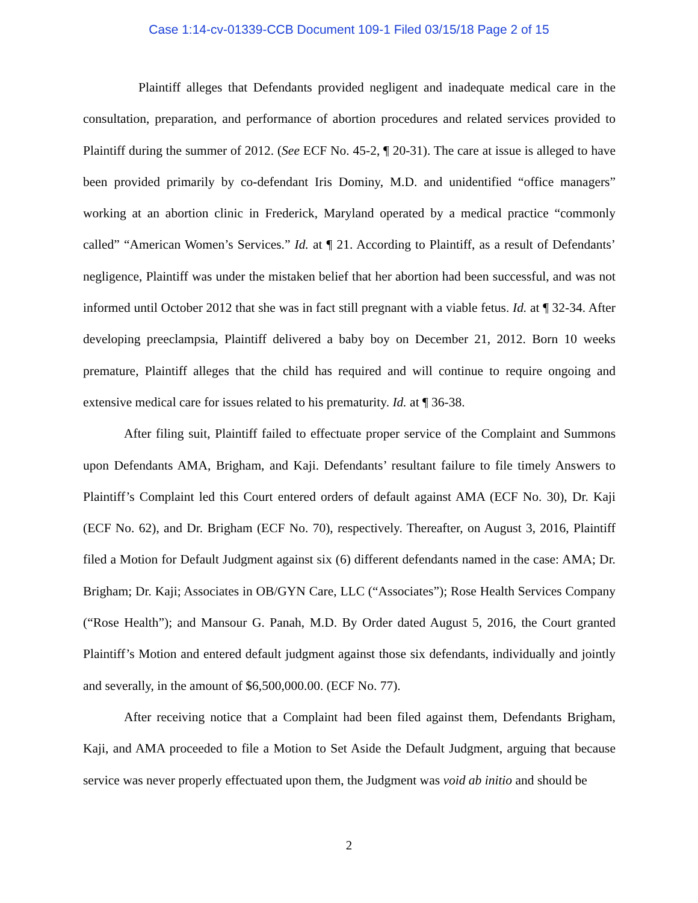Case 1:14-cv-01339-CCB Document 109-1 Filed 03/15/18 Page 2 of 15
Plaintiff alleges that Defendants provided negligent and inadequate medical care in the consultation, preparation, and performance of abortion procedures and related services provided to Plaintiff during the summer of 2012. (See ECF No. 45-2, ¶ 20-31). The care at issue is alleged to have been provided primarily by co-defendant Iris Dominy, M.D. and unidentified “office managers” working at an abortion clinic in Frederick, Maryland operated by a medical practice “commonly called” “American Women’s Services.” Id. at ¶ 21. According to Plaintiff, as a result of Defendants’ negligence, Plaintiff was under the mistaken belief that her abortion had been successful, and was not informed until October 2012 that she was in fact still pregnant with a viable fetus. Id. at ¶ 32-34. After developing preeclampsia, Plaintiff delivered a baby boy on December 21, 2012. Born 10 weeks premature, Plaintiff alleges that the child has required and will continue to require ongoing and extensive medical care for issues related to his prematurity. Id. at ¶ 36-38.
After filing suit, Plaintiff failed to effectuate proper service of the Complaint and Summons upon Defendants AMA, Brigham, and Kaji. Defendants’ resultant failure to file timely Answers to Plaintiff’s Complaint led this Court entered orders of default against AMA (ECF No. 30), Dr. Kaji (ECF No. 62), and Dr. Brigham (ECF No. 70), respectively. Thereafter, on August 3, 2016, Plaintiff filed a Motion for Default Judgment against six (6) different defendants named in the case: AMA; Dr. Brigham; Dr. Kaji; Associates in OB/GYN Care, LLC (“Associates”); Rose Health Services Company (“Rose Health”); and Mansour G. Panah, M.D. By Order dated August 5, 2016, the Court granted Plaintiff’s Motion and entered default judgment against those six defendants, individually and jointly and severally, in the amount of $6,500,000.00. (ECF No. 77).
After receiving notice that a Complaint had been filed against them, Defendants Brigham, Kaji, and AMA proceeded to file a Motion to Set Aside the Default Judgment, arguing that because service was never properly effectuated upon them, the Judgment was void ab initio and should be
2